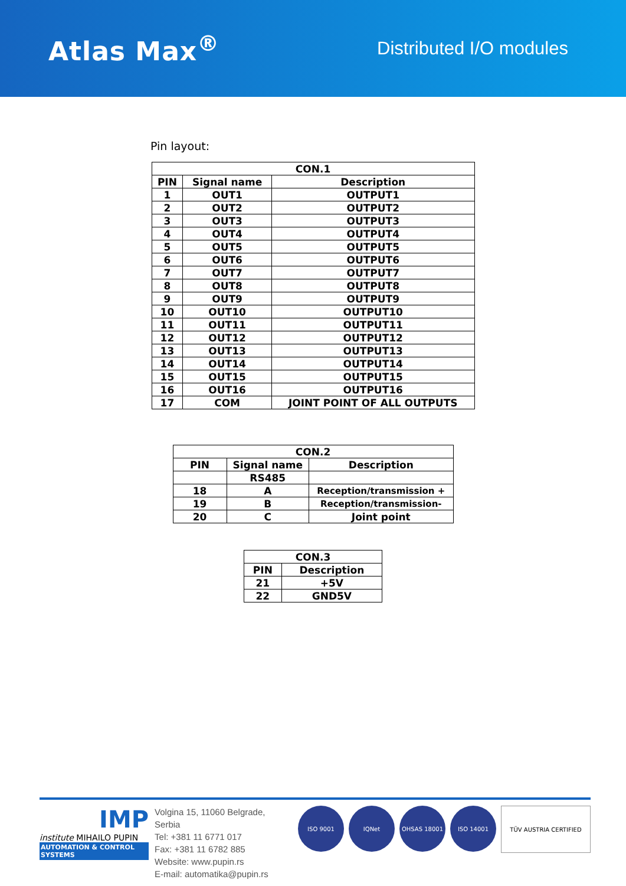Atlas Max<sup>®</sup>
Distributed I/O modules
Pin layout:
| CON.1 | | |
| --- | --- | --- |
| PIN | Signal name | Description |
| 1 | OUT1 | OUTPUT1 |
| 2 | OUT2 | OUTPUT2 |
| 3 | OUT3 | OUTPUT3 |
| 4 | OUT4 | OUTPUT4 |
| 5 | OUT5 | OUTPUT5 |
| 6 | OUT6 | OUTPUT6 |
| 7 | OUT7 | OUTPUT7 |
| 8 | OUT8 | OUTPUT8 |
| 9 | OUT9 | OUTPUT9 |
| 10 | OUT10 | OUTPUT10 |
| 11 | OUT11 | OUTPUT11 |
| 12 | OUT12 | OUTPUT12 |
| 13 | OUT13 | OUTPUT13 |
| 14 | OUT14 | OUTPUT14 |
| 15 | OUT15 | OUTPUT15 |
| 16 | OUT16 | OUTPUT16 |
| 17 | COM | JOINT POINT OF ALL OUTPUTS |
| CON.2 | | |
| --- | --- | --- |
| PIN | Signal name | Description |
| | RS485 | |
| 18 | A | Reception/transmission + |
| 19 | B | Reception/transmission- |
| 20 | C | Joint point |
| CON.3 | |
| --- | --- |
| PIN | Description |
| 21 | +5V |
| 22 | GND5V |
IMP
institute MIHAILO PUPIN
AUTOMATION & CONTROL SYSTEMS
Volgina 15, 11060 Belgrade, Serbia
Tel: +381 11 6771 017
Fax: +381 11 6782 885
Website: www.pupin.rs
E-mail: automatika@pupin.rs
ISO 9001 IQNet OHSAS 18001 ISO 14001 TÜV AUSTRIA CERTIFIED